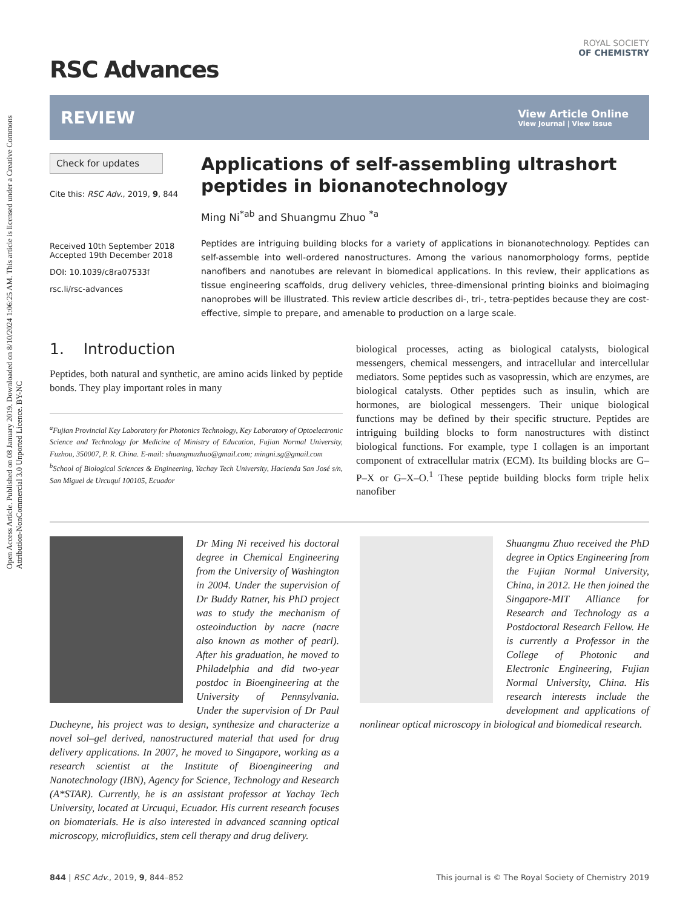Open Access Article. Published on 08 January 2019. Downloaded on 8/10/2024 1:06:25 AM. This article is licensed under a Creative Commons Attribution-NonCommercial 3.0 Unported Licence. BY-NC
RSC Advances
ROYAL SOCIETY
OF CHEMISTRY
REVIEW
View Article Online
View Journal | View Issue
Check for updates
Cite this: RSC Adv., 2019, 9, 844
Received 10th September 2018
Accepted 19th December 2018
DOI: 10.1039/c8ra07533f
rsc.li/rsc-advances
Applications of self-assembling ultrashort peptides in bionanotechnology
Ming Ni<sup>*ab</sup> and Shuangmu Zhuo <sup>*a</sup>
Peptides are intriguing building blocks for a variety of applications in bionanotechnology. Peptides can self-assemble into well-ordered nanostructures. Among the various nanomorphology forms, peptide nanofibers and nanotubes are relevant in biomedical applications. In this review, their applications as tissue engineering scaffolds, drug delivery vehicles, three-dimensional printing bioinks and bioimaging nanoprobes will be illustrated. This review article describes di-, tri-, tetra-peptides because they are cost-effective, simple to prepare, and amenable to production on a large scale.
1. Introduction
Peptides, both natural and synthetic, are amino acids linked by peptide bonds. They play important roles in many
<sup>a</sup> Fujian Provincial Key Laboratory for Photonics Technology, Key Laboratory of Optoelectronic Science and Technology for Medicine of Ministry of Education, Fujian Normal University, Fuzhou, 350007, P. R. China. E-mail: shuangmuzhuo@gmail.com; mingni.sg@gmail.com
<sup>b</sup> School of Biological Sciences & Engineering, Yachay Tech University, Hacienda San José s/n, San Miguel de Urcuquí 100105, Ecuador
biological processes, acting as biological catalysts, biological messengers, chemical messengers, and intracellular and intercellular mediators. Some peptides such as vasopressin, which are enzymes, are biological catalysts. Other peptides such as insulin, which are hormones, are biological messengers. Their unique biological functions may be defined by their specific structure. Peptides are intriguing building blocks to form nanostructures with distinct biological functions. For example, type I collagen is an important component of extracellular matrix (ECM). Its building blocks are G–P–X or G–X–O.<sup>1</sup> These peptide building blocks form triple helix nanofiber
Dr Ming Ni received his doctoral degree in Chemical Engineering from the University of Washington in 2004. Under the supervision of Dr Buddy Ratner, his PhD project was to study the mechanism of osteoinduction by nacre (nacre also known as mother of pearl). After his graduation, he moved to Philadelphia and did two-year postdoc in Bioengineering at the University of Pennsylvania. Under the supervision of Dr Paul Ducheyne, his project was to design, synthesize and characterize a novel sol–gel derived, nanostructured material that used for drug delivery applications. In 2007, he moved to Singapore, working as a research scientist at the Institute of Bioengineering and Nanotechnology (IBN), Agency for Science, Technology and Research (A*STAR). Currently, he is an assistant professor at Yachay Tech University, located at Urcuqui, Ecuador. His current research focuses on biomaterials. He is also interested in advanced scanning optical microscopy, microfluidics, stem cell therapy and drug delivery.
Shuangmu Zhuo received the PhD degree in Optics Engineering from the Fujian Normal University, China, in 2012. He then joined the Singapore-MIT Alliance for Research and Technology as a Postdoctoral Research Fellow. He is currently a Professor in the College of Photonic and Electronic Engineering, Fujian Normal University, China. His research interests include the development and applications of nonlinear optical microscopy in biological and biomedical research.
844 | RSC Adv., 2019, 9, 844–852 This journal is © The Royal Society of Chemistry 2019